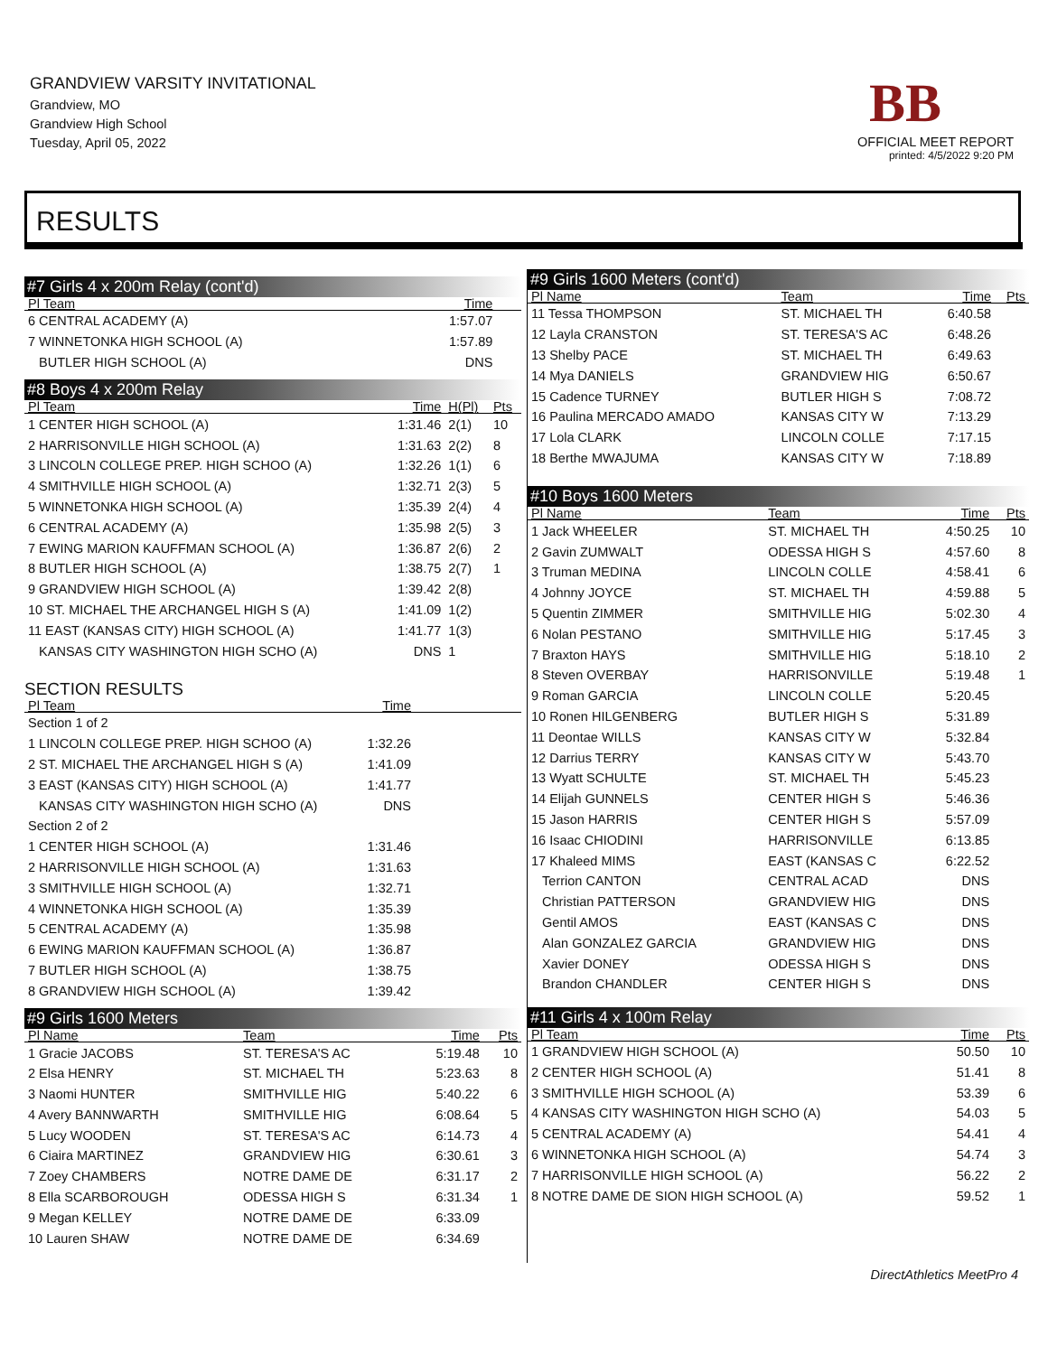GRANDVIEW VARSITY INVITATIONAL
Grandview, MO
Grandview High School
Tuesday, April 05, 2022
BB
OFFICIAL MEET REPORT
printed: 4/5/2022 9:20 PM
RESULTS
#7 Girls 4 x 200m Relay (cont'd)
| Pl Team | Time | | |
| --- | --- | --- | --- |
| 6 CENTRAL ACADEMY (A) | 1:57.07 | | |
| 7 WINNETONKA HIGH SCHOOL (A) | 1:57.89 | | |
| BUTLER HIGH SCHOOL (A) | DNS | | |
#8 Boys 4 x 200m Relay
| Pl Team | Time | H(Pl) | Pts |
| --- | --- | --- | --- |
| 1 CENTER HIGH SCHOOL (A) | 1:31.46 | 2(1) | 10 |
| 2 HARRISONVILLE HIGH SCHOOL (A) | 1:31.63 | 2(2) | 8 |
| 3 LINCOLN COLLEGE PREP. HIGH SCHOO (A) | 1:32.26 | 1(1) | 6 |
| 4 SMITHVILLE HIGH SCHOOL (A) | 1:32.71 | 2(3) | 5 |
| 5 WINNETONKA HIGH SCHOOL (A) | 1:35.39 | 2(4) | 4 |
| 6 CENTRAL ACADEMY (A) | 1:35.98 | 2(5) | 3 |
| 7 EWING MARION KAUFFMAN SCHOOL (A) | 1:36.87 | 2(6) | 2 |
| 8 BUTLER HIGH SCHOOL (A) | 1:38.75 | 2(7) | 1 |
| 9 GRANDVIEW HIGH SCHOOL (A) | 1:39.42 | 2(8) | |
| 10 ST. MICHAEL THE ARCHANGEL HIGH S (A) | 1:41.09 | 1(2) | |
| 11 EAST (KANSAS CITY) HIGH SCHOOL (A) | 1:41.77 | 1(3) | |
| KANSAS CITY WASHINGTON HIGH SCHO (A) | DNS | 1 | |
SECTION RESULTS
| Pl Team | Time | |
| --- | --- | --- |
| Section 1 of 2 | | |
| 1 LINCOLN COLLEGE PREP. HIGH SCHOO (A) | 1:32.26 | |
| 2 ST. MICHAEL THE ARCHANGEL HIGH S (A) | 1:41.09 | |
| 3 EAST (KANSAS CITY) HIGH SCHOOL (A) | 1:41.77 | |
| KANSAS CITY WASHINGTON HIGH SCHO (A) | DNS | |
| Section 2 of 2 | | |
| 1 CENTER HIGH SCHOOL (A) | 1:31.46 | |
| 2 HARRISONVILLE HIGH SCHOOL (A) | 1:31.63 | |
| 3 SMITHVILLE HIGH SCHOOL (A) | 1:32.71 | |
| 4 WINNETONKA HIGH SCHOOL (A) | 1:35.39 | |
| 5 CENTRAL ACADEMY (A) | 1:35.98 | |
| 6 EWING MARION KAUFFMAN SCHOOL (A) | 1:36.87 | |
| 7 BUTLER HIGH SCHOOL (A) | 1:38.75 | |
| 8 GRANDVIEW HIGH SCHOOL (A) | 1:39.42 | |
#9 Girls 1600 Meters
| Pl Name | Team | Time | Pts |
| --- | --- | --- | --- |
| 1 Gracie JACOBS | ST. TERESA'S AC | 5:19.48 | 10 |
| 2 Elsa HENRY | ST. MICHAEL TH | 5:23.63 | 8 |
| 3 Naomi HUNTER | SMITHVILLE HIG | 5:40.22 | 6 |
| 4 Avery BANNWARTH | SMITHVILLE HIG | 6:08.64 | 5 |
| 5 Lucy WOODEN | ST. TERESA'S AC | 6:14.73 | 4 |
| 6 Ciaira MARTINEZ | GRANDVIEW HIG | 6:30.61 | 3 |
| 7 Zoey CHAMBERS | NOTRE DAME DE | 6:31.17 | 2 |
| 8 Ella SCARBOROUGH | ODESSA HIGH S | 6:31.34 | 1 |
| 9 Megan KELLEY | NOTRE DAME DE | 6:33.09 | |
| 10 Lauren SHAW | NOTRE DAME DE | 6:34.69 | |
#9 Girls 1600 Meters (cont'd)
| Pl Name | Team | Time | Pts |
| --- | --- | --- | --- |
| 11 Tessa THOMPSON | ST. MICHAEL TH | 6:40.58 | |
| 12 Layla CRANSTON | ST. TERESA'S AC | 6:48.26 | |
| 13 Shelby PACE | ST. MICHAEL TH | 6:49.63 | |
| 14 Mya DANIELS | GRANDVIEW HIG | 6:50.67 | |
| 15 Cadence TURNEY | BUTLER HIGH S | 7:08.72 | |
| 16 Paulina MERCADO AMADO | KANSAS CITY W | 7:13.29 | |
| 17 Lola CLARK | LINCOLN COLLE | 7:17.15 | |
| 18 Berthe MWAJUMA | KANSAS CITY W | 7:18.89 | |
#10 Boys 1600 Meters
| Pl Name | Team | Time | Pts |
| --- | --- | --- | --- |
| 1 Jack WHEELER | ST. MICHAEL TH | 4:50.25 | 10 |
| 2 Gavin ZUMWALT | ODESSA HIGH S | 4:57.60 | 8 |
| 3 Truman MEDINA | LINCOLN COLLE | 4:58.41 | 6 |
| 4 Johnny JOYCE | ST. MICHAEL TH | 4:59.88 | 5 |
| 5 Quentin ZIMMER | SMITHVILLE HIG | 5:02.30 | 4 |
| 6 Nolan PESTANO | SMITHVILLE HIG | 5:17.45 | 3 |
| 7 Braxton HAYS | SMITHVILLE HIG | 5:18.10 | 2 |
| 8 Steven OVERBAY | HARRISONVILLE | 5:19.48 | 1 |
| 9 Roman GARCIA | LINCOLN COLLE | 5:20.45 | |
| 10 Ronen HILGENBERG | BUTLER HIGH S | 5:31.89 | |
| 11 Deontae WILLS | KANSAS CITY W | 5:32.84 | |
| 12 Darrius TERRY | KANSAS CITY W | 5:43.70 | |
| 13 Wyatt SCHULTE | ST. MICHAEL TH | 5:45.23 | |
| 14 Elijah GUNNELS | CENTER HIGH S | 5:46.36 | |
| 15 Jason HARRIS | CENTER HIGH S | 5:57.09 | |
| 16 Isaac CHIODINI | HARRISONVILLE | 6:13.85 | |
| 17 Khaleed MIMS | EAST (KANSAS C | 6:22.52 | |
| Terrion CANTON | CENTRAL ACAD | DNS | |
| Christian PATTERSON | GRANDVIEW HIG | DNS | |
| Gentil AMOS | EAST (KANSAS C | DNS | |
| Alan GONZALEZ GARCIA | GRANDVIEW HIG | DNS | |
| Xavier DONEY | ODESSA HIGH S | DNS | |
| Brandon CHANDLER | CENTER HIGH S | DNS | |
#11 Girls 4 x 100m Relay
| Pl Team | Time | Pts |
| --- | --- | --- |
| 1 GRANDVIEW HIGH SCHOOL (A) | 50.50 | 10 |
| 2 CENTER HIGH SCHOOL (A) | 51.41 | 8 |
| 3 SMITHVILLE HIGH SCHOOL (A) | 53.39 | 6 |
| 4 KANSAS CITY WASHINGTON HIGH SCHO (A) | 54.03 | 5 |
| 5 CENTRAL ACADEMY (A) | 54.41 | 4 |
| 6 WINNETONKA HIGH SCHOOL (A) | 54.74 | 3 |
| 7 HARRISONVILLE HIGH SCHOOL (A) | 56.22 | 2 |
| 8 NOTRE DAME DE SION HIGH SCHOOL (A) | 59.52 | 1 |
DirectAthletics MeetPro 4